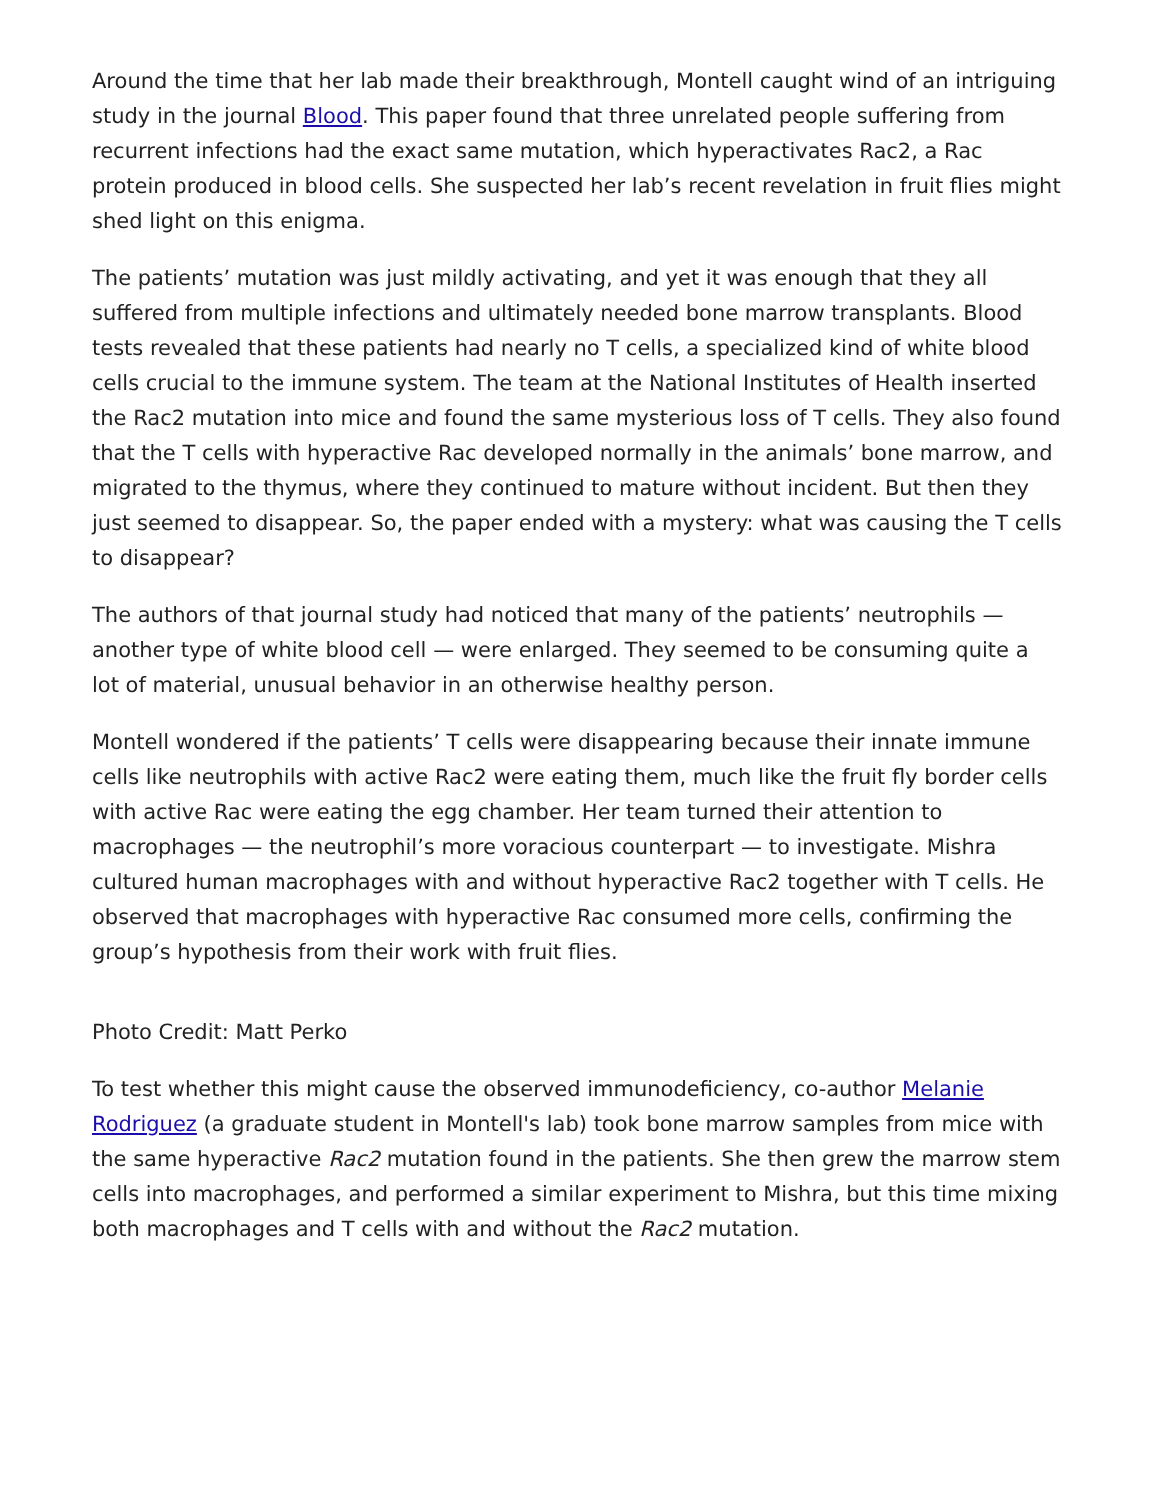Around the time that her lab made their breakthrough, Montell caught wind of an intriguing study in the journal Blood. This paper found that three unrelated people suffering from recurrent infections had the exact same mutation, which hyperactivates Rac2, a Rac protein produced in blood cells. She suspected her lab’s recent revelation in fruit flies might shed light on this enigma.
The patients’ mutation was just mildly activating, and yet it was enough that they all suffered from multiple infections and ultimately needed bone marrow transplants. Blood tests revealed that these patients had nearly no T cells, a specialized kind of white blood cells crucial to the immune system. The team at the National Institutes of Health inserted the Rac2 mutation into mice and found the same mysterious loss of T cells. They also found that the T cells with hyperactive Rac developed normally in the animals’ bone marrow, and migrated to the thymus, where they continued to mature without incident. But then they just seemed to disappear. So, the paper ended with a mystery: what was causing the T cells to disappear?
The authors of that journal study had noticed that many of the patients’ neutrophils — another type of white blood cell — were enlarged. They seemed to be consuming quite a lot of material, unusual behavior in an otherwise healthy person.
Montell wondered if the patients’ T cells were disappearing because their innate immune cells like neutrophils with active Rac2 were eating them, much like the fruit fly border cells with active Rac were eating the egg chamber. Her team turned their attention to macrophages — the neutrophil’s more voracious counterpart — to investigate. Mishra cultured human macrophages with and without hyperactive Rac2 together with T cells. He observed that macrophages with hyperactive Rac consumed more cells, confirming the group’s hypothesis from their work with fruit flies.
Photo Credit: Matt Perko
To test whether this might cause the observed immunodeficiency, co-author Melanie Rodriguez (a graduate student in Montell's lab) took bone marrow samples from mice with the same hyperactive Rac2 mutation found in the patients. She then grew the marrow stem cells into macrophages, and performed a similar experiment to Mishra, but this time mixing both macrophages and T cells with and without the Rac2 mutation.